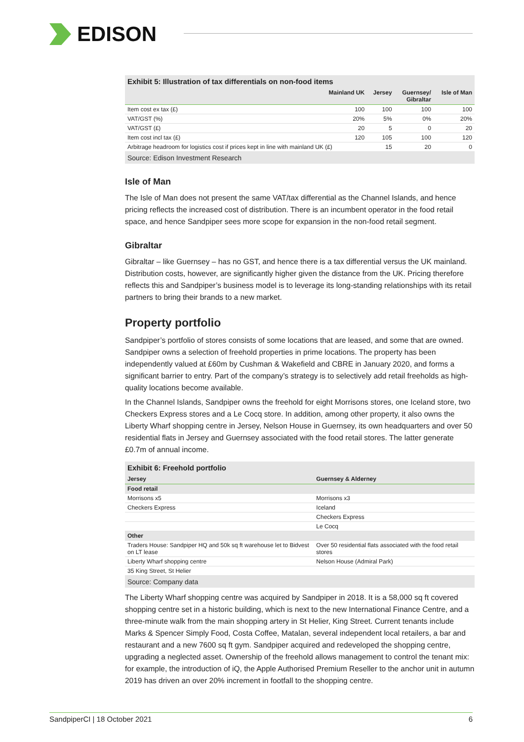EDISON
Exhibit 5: Illustration of tax differentials on non-food items
| | Mainland UK | Jersey | Guernsey/ Gibraltar | Isle of Man |
| --- | --- | --- | --- | --- |
| Item cost ex tax (£) | 100 | 100 | 100 | 100 |
| VAT/GST (%) | 20% | 5% | 0% | 20% |
| VAT/GST (£) | 20 | 5 | 0 | 20 |
| Item cost incl tax (£) | 120 | 105 | 100 | 120 |
| Arbitrage headroom for logistics cost if prices kept in line with mainland UK (£) | | 15 | 20 | 0 |
Source: Edison Investment Research
Isle of Man
The Isle of Man does not present the same VAT/tax differential as the Channel Islands, and hence pricing reflects the increased cost of distribution. There is an incumbent operator in the food retail space, and hence Sandpiper sees more scope for expansion in the non-food retail segment.
Gibraltar
Gibraltar – like Guernsey – has no GST, and hence there is a tax differential versus the UK mainland. Distribution costs, however, are significantly higher given the distance from the UK. Pricing therefore reflects this and Sandpiper’s business model is to leverage its long-standing relationships with its retail partners to bring their brands to a new market.
Property portfolio
Sandpiper’s portfolio of stores consists of some locations that are leased, and some that are owned. Sandpiper owns a selection of freehold properties in prime locations. The property has been independently valued at £60m by Cushman & Wakefield and CBRE in January 2020, and forms a significant barrier to entry. Part of the company’s strategy is to selectively add retail freeholds as high-quality locations become available.
In the Channel Islands, Sandpiper owns the freehold for eight Morrisons stores, one Iceland store, two Checkers Express stores and a Le Cocq store. In addition, among other property, it also owns the Liberty Wharf shopping centre in Jersey, Nelson House in Guernsey, its own headquarters and over 50 residential flats in Jersey and Guernsey associated with the food retail stores. The latter generate £0.7m of annual income.
Exhibit 6: Freehold portfolio
| Jersey | Guernsey & Alderney |
| --- | --- |
| Food retail | |
| Morrisons x5 | Morrisons x3 |
| Checkers Express | Iceland |
| | Checkers Express |
| | Le Cocq |
| Other | |
| Traders House: Sandpiper HQ and 50k sq ft warehouse let to Bidvest on LT lease | Over 50 residential flats associated with the food retail stores |
| Liberty Wharf shopping centre | Nelson House (Admiral Park) |
| 35 King Street, St Helier | |
Source: Company data
The Liberty Wharf shopping centre was acquired by Sandpiper in 2018. It is a 58,000 sq ft covered shopping centre set in a historic building, which is next to the new International Finance Centre, and a three-minute walk from the main shopping artery in St Helier, King Street. Current tenants include Marks & Spencer Simply Food, Costa Coffee, Matalan, several independent local retailers, a bar and restaurant and a new 7600 sq ft gym. Sandpiper acquired and redeveloped the shopping centre, upgrading a neglected asset. Ownership of the freehold allows management to control the tenant mix: for example, the introduction of iQ, the Apple Authorised Premium Reseller to the anchor unit in autumn 2019 has driven an over 20% increment in footfall to the shopping centre.
SandpiperCI | 18 October 2021 6